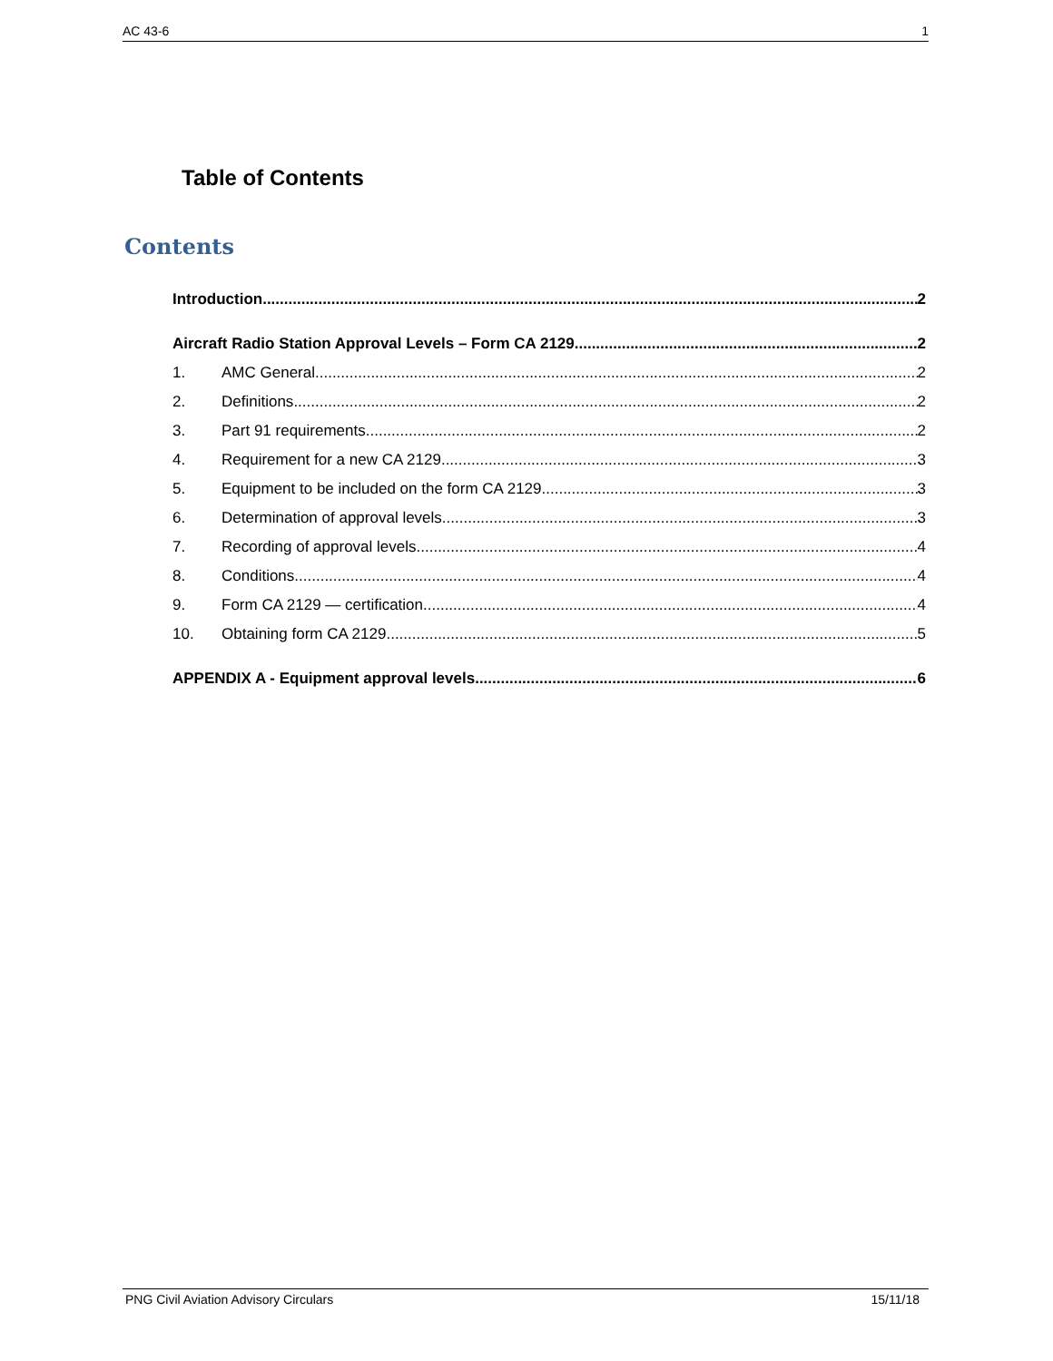AC 43-6 1
Table of Contents
Contents
Introduction 2
Aircraft Radio Station Approval Levels – Form CA 2129 2
1. AMC General 2
2. Definitions 2
3. Part 91 requirements 2
4. Requirement for a new CA 2129 3
5. Equipment to be included on the form CA 2129 3
6. Determination of approval levels 3
7. Recording of approval levels 4
8. Conditions 4
9. Form CA 2129 — certification 4
10. Obtaining form CA 2129 5
APPENDIX A - Equipment approval levels 6
PNG Civil Aviation Advisory Circulars 15/11/18